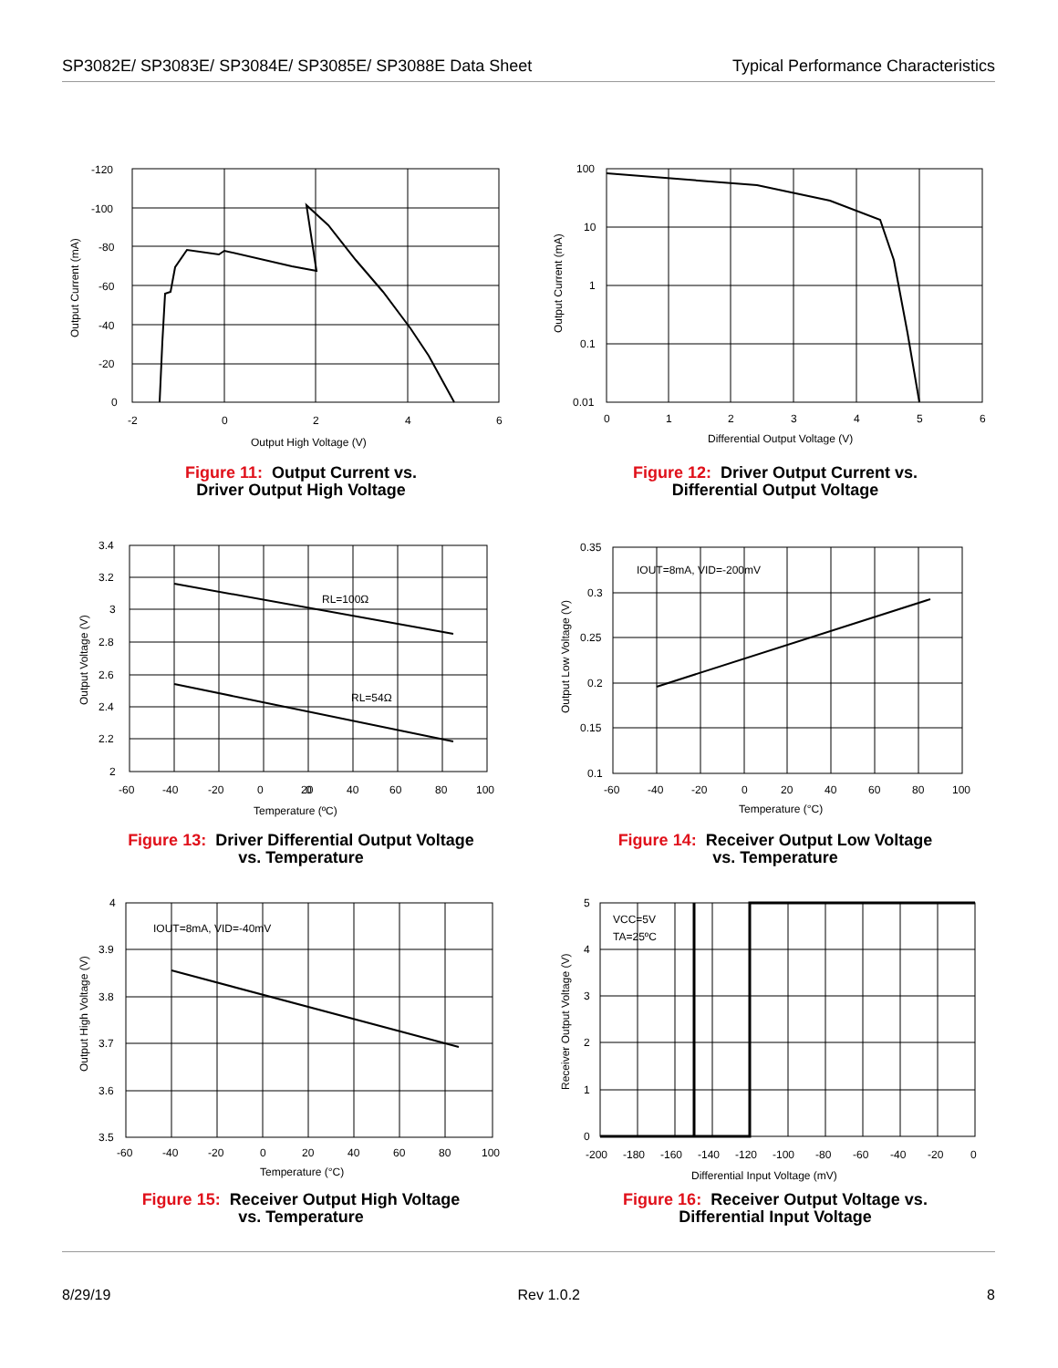SP3082E/ SP3083E/ SP3084E/ SP3085E/ SP3088E Data Sheet Typical Performance Characteristics
-120
-100
-80
-60
-40
-20
0
-2
0
2
4
6
Output High Voltage (V)
Output Current (mA)
Figure 11: Output Current vs.
Driver Output High Voltage
100
10
1
0.1
0.01
0
1
2
3
4
5
6
Differential Output Voltage (V)
Output Current (mA)
Figure 12: Driver Output Current vs.
Differential Output Voltage
3.4
3.2
3
2.8
2.6
2.4
2.2
2
-60
-40
-20
0
40
60
80
100
0
20
Temperature (ºC)
RL=100Ω
RL=54Ω
Output Voltage (V)
Figure 13: Driver Differential Output Voltage
vs. Temperature
0.35
0.3
0.25
0.2
0.15
0.1
-60
-40
-20
0
20
40
60
80
100
Temperature (°C)
IOUT=8mA, VID=-200mV
Output Low Voltage (V)
Figure 14: Receiver Output Low Voltage
vs. Temperature
4
3.9
3.8
3.7
3.6
3.5
-60
-40
-20
0
20
40
60
80
100
Temperature (°C)
IOUT=8mA, VID=-40mV
Output High Voltage (V)
Figure 15: Receiver Output High Voltage
vs. Temperature
5
4
3
2
1
0
-200
-180
-160
-140
-120
-100
-80
-60
-40
-20
0
Differential Input Voltage (mV)
VCC=5V
TA=25ºC
Receiver Output Voltage (V)
Figure 16: Receiver Output Voltage vs.
Differential Input Voltage
8/29/19 Rev 1.0.2 8